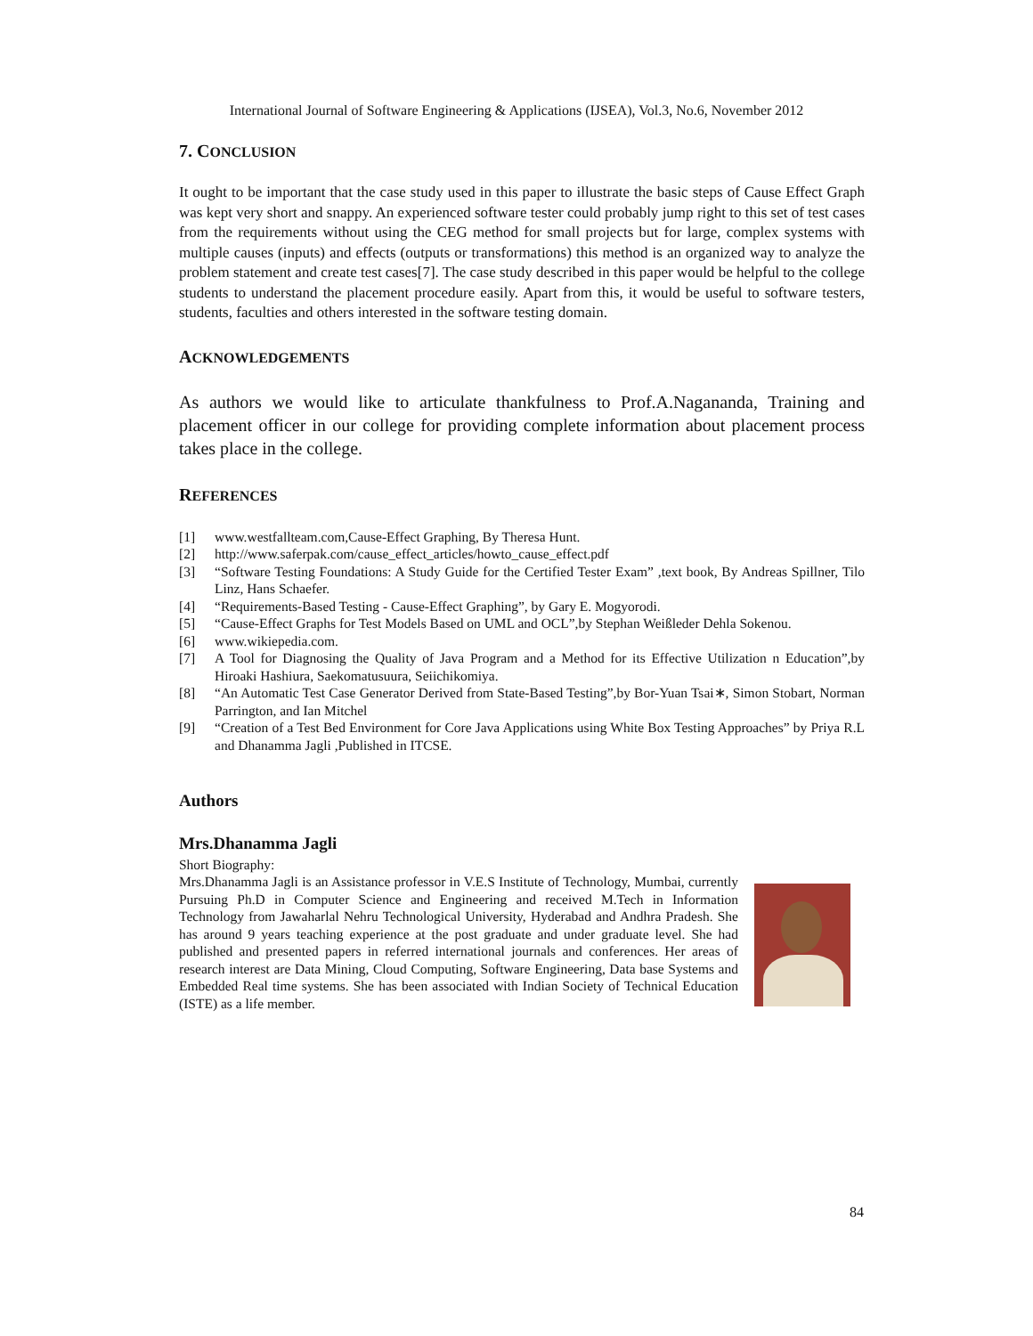International Journal of Software Engineering & Applications (IJSEA), Vol.3, No.6, November 2012
7. CONCLUSION
It ought to be important that the case study used in this paper to illustrate the basic steps of Cause Effect Graph was kept very short and snappy. An experienced software tester could probably jump right to this set of test cases from the requirements without using the CEG method for small projects but for large, complex systems with multiple causes (inputs) and effects (outputs or transformations) this method is an organized way to analyze the problem statement and create test cases[7]. The case study described in this paper would be helpful to the college students to understand the placement procedure easily. Apart from this, it would be useful to software testers, students, faculties and others interested in the software testing domain.
ACKNOWLEDGEMENTS
As authors we would like to articulate thankfulness to Prof.A.Nagananda, Training and placement officer in our college for providing complete information about placement process takes place in the college.
REFERENCES
[1] www.westfallteam.com,Cause-Effect Graphing, By Theresa Hunt.
[2] http://www.saferpak.com/cause_effect_articles/howto_cause_effect.pdf
[3] “Software Testing Foundations: A Study Guide for the Certified Tester Exam” ,text book, By Andreas Spillner, Tilo Linz, Hans Schaefer.
[4] “Requirements-Based Testing - Cause-Effect Graphing”, by Gary E. Mogyorodi.
[5] “Cause-Effect Graphs for Test Models Based on UML and OCL”,by Stephan Weißleder Dehla Sokenou.
[6] www.wikiepedia.com.
[7] A Tool for Diagnosing the Quality of Java Program and a Method for its Effective Utilization n Education”,by Hiroaki Hashiura, Saekomatusuura, Seiichikomiya.
[8] “An Automatic Test Case Generator Derived from State-Based Testing”,by Bor-Yuan Tsai∗, Simon Stobart, Norman Parrington, and Ian Mitchel
[9] “Creation of a Test Bed Environment for Core Java Applications using White Box Testing Approaches” by Priya R.L and Dhanamma Jagli ,Published in ITCSE.
Authors
Mrs.Dhanamma Jagli
Short Biography:
Mrs.Dhanamma Jagli is an Assistance professor in V.E.S Institute of Technology, Mumbai, currently Pursuing Ph.D in Computer Science and Engineering and received M.Tech in Information Technology from Jawaharlal Nehru Technological University, Hyderabad and Andhra Pradesh. She has around 9 years teaching experience at the post graduate and under graduate level. She had published and presented papers in referred international journals and conferences. Her areas of research interest are Data Mining, Cloud Computing, Software Engineering, Data base Systems and Embedded Real time systems. She has been associated with Indian Society of Technical Education (ISTE) as a life member.
84